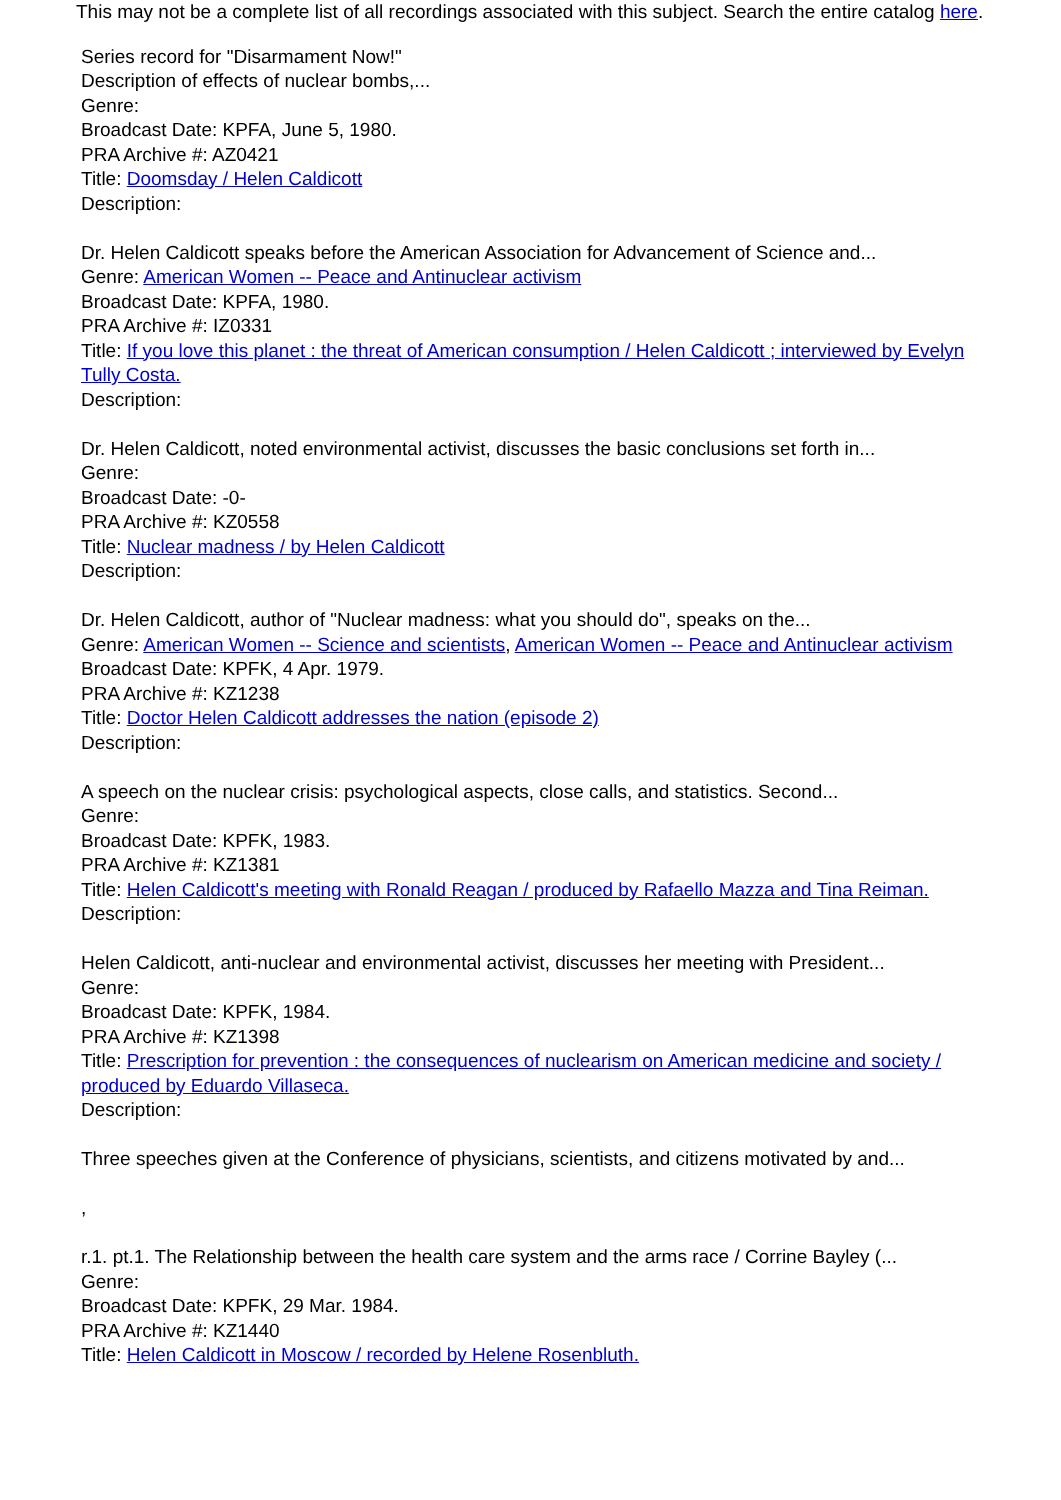This may not be a complete list of all recordings associated with this subject. Search the entire catalog here.
Series record for "Disarmament Now!"
Description of effects of nuclear bombs,...
Genre:
Broadcast Date: KPFA, June 5, 1980.
PRA Archive #: AZ0421
Title: Doomsday / Helen Caldicott
Description:
Dr. Helen Caldicott speaks before the American Association for Advancement of Science and...
Genre: American Women -- Peace and Antinuclear activism
Broadcast Date: KPFA, 1980.
PRA Archive #: IZ0331
Title: If you love this planet : the threat of American consumption / Helen Caldicott ; interviewed by Evelyn Tully Costa.
Description:
Dr. Helen Caldicott, noted environmental activist, discusses the basic conclusions set forth in...
Genre:
Broadcast Date: -0-
PRA Archive #: KZ0558
Title: Nuclear madness / by Helen Caldicott
Description:
Dr. Helen Caldicott, author of "Nuclear madness: what you should do", speaks on the...
Genre: American Women -- Science and scientists, American Women -- Peace and Antinuclear activism
Broadcast Date: KPFK, 4 Apr. 1979.
PRA Archive #: KZ1238
Title: Doctor Helen Caldicott addresses the nation (episode 2)
Description:
A speech on the nuclear crisis: psychological aspects, close calls, and statistics. Second...
Genre:
Broadcast Date: KPFK, 1983.
PRA Archive #: KZ1381
Title: Helen Caldicott's meeting with Ronald Reagan / produced by Rafaello Mazza and Tina Reiman.
Description:
Helen Caldicott, anti-nuclear and environmental activist, discusses her meeting with President...
Genre:
Broadcast Date: KPFK, 1984.
PRA Archive #: KZ1398
Title: Prescription for prevention : the consequences of nuclearism on American medicine and society / produced by Eduardo Villaseca.
Description:
Three speeches given at the Conference of physicians, scientists, and citizens motivated by and...
,
r.1. pt.1. The Relationship between the health care system and the arms race / Corrine Bayley (...
Genre:
Broadcast Date: KPFK, 29 Mar. 1984.
PRA Archive #: KZ1440
Title: Helen Caldicott in Moscow / recorded by Helene Rosenbluth.